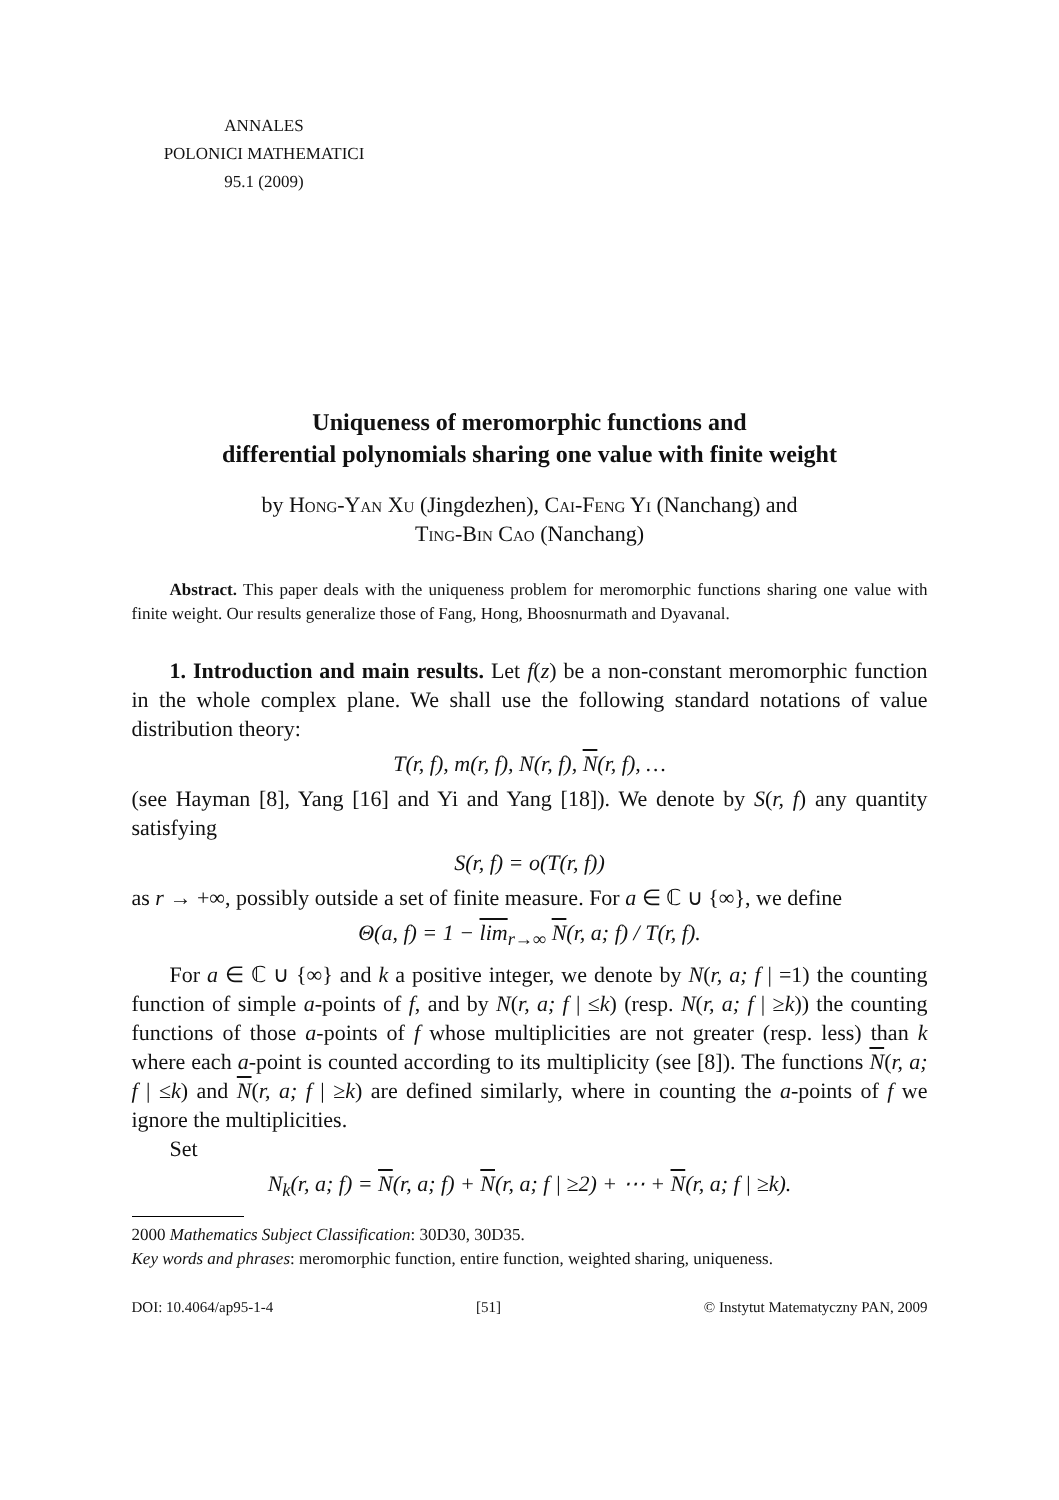ANNALES
POLONICI MATHEMATICI
95.1 (2009)
Uniqueness of meromorphic functions and
differential polynomials sharing one value with finite weight
by Hong-Yan Xu (Jingdezhen), Cai-Feng Yi (Nanchang) and
Ting-Bin Cao (Nanchang)
Abstract. This paper deals with the uniqueness problem for meromorphic functions sharing one value with finite weight. Our results generalize those of Fang, Hong, Bhoosnurmath and Dyavanal.
1. Introduction and main results. Let f(z) be a non-constant meromorphic function in the whole complex plane. We shall use the following standard notations of value distribution theory:
T(r, f), m(r, f), N(r, f), N(r, f), …
(see Hayman [8], Yang [16] and Yi and Yang [18]). We denote by S(r, f) any quantity satisfying
S(r, f) = o(T(r, f))
as r → +∞, possibly outside a set of finite measure. For a ∈ ℂ ∪ {∞}, we define
Θ(a, f) = 1 − lim<sub>r→∞</sub> N(r, a; f) / T(r, f).
For a ∈ ℂ ∪ {∞} and k a positive integer, we denote by N(r, a; f | =1) the counting function of simple a-points of f, and by N(r, a; f | ≤k) (resp. N(r, a; f | ≥k)) the counting functions of those a-points of f whose multiplicities are not greater (resp. less) than k where each a-point is counted according to its multiplicity (see [8]). The functions N(r, a; f | ≤k) and N(r, a; f | ≥k) are defined similarly, where in counting the a-points of f we ignore the multiplicities.
Set
N<sub>k</sub>(r, a; f) = N(r, a; f) + N(r, a; f | ≥2) + ⋯ + N(r, a; f | ≥k).
2000 Mathematics Subject Classification: 30D30, 30D35.
Key words and phrases: meromorphic function, entire function, weighted sharing, uniqueness.
DOI: 10.4064/ap95-1-4 [51] © Instytut Matematyczny PAN, 2009